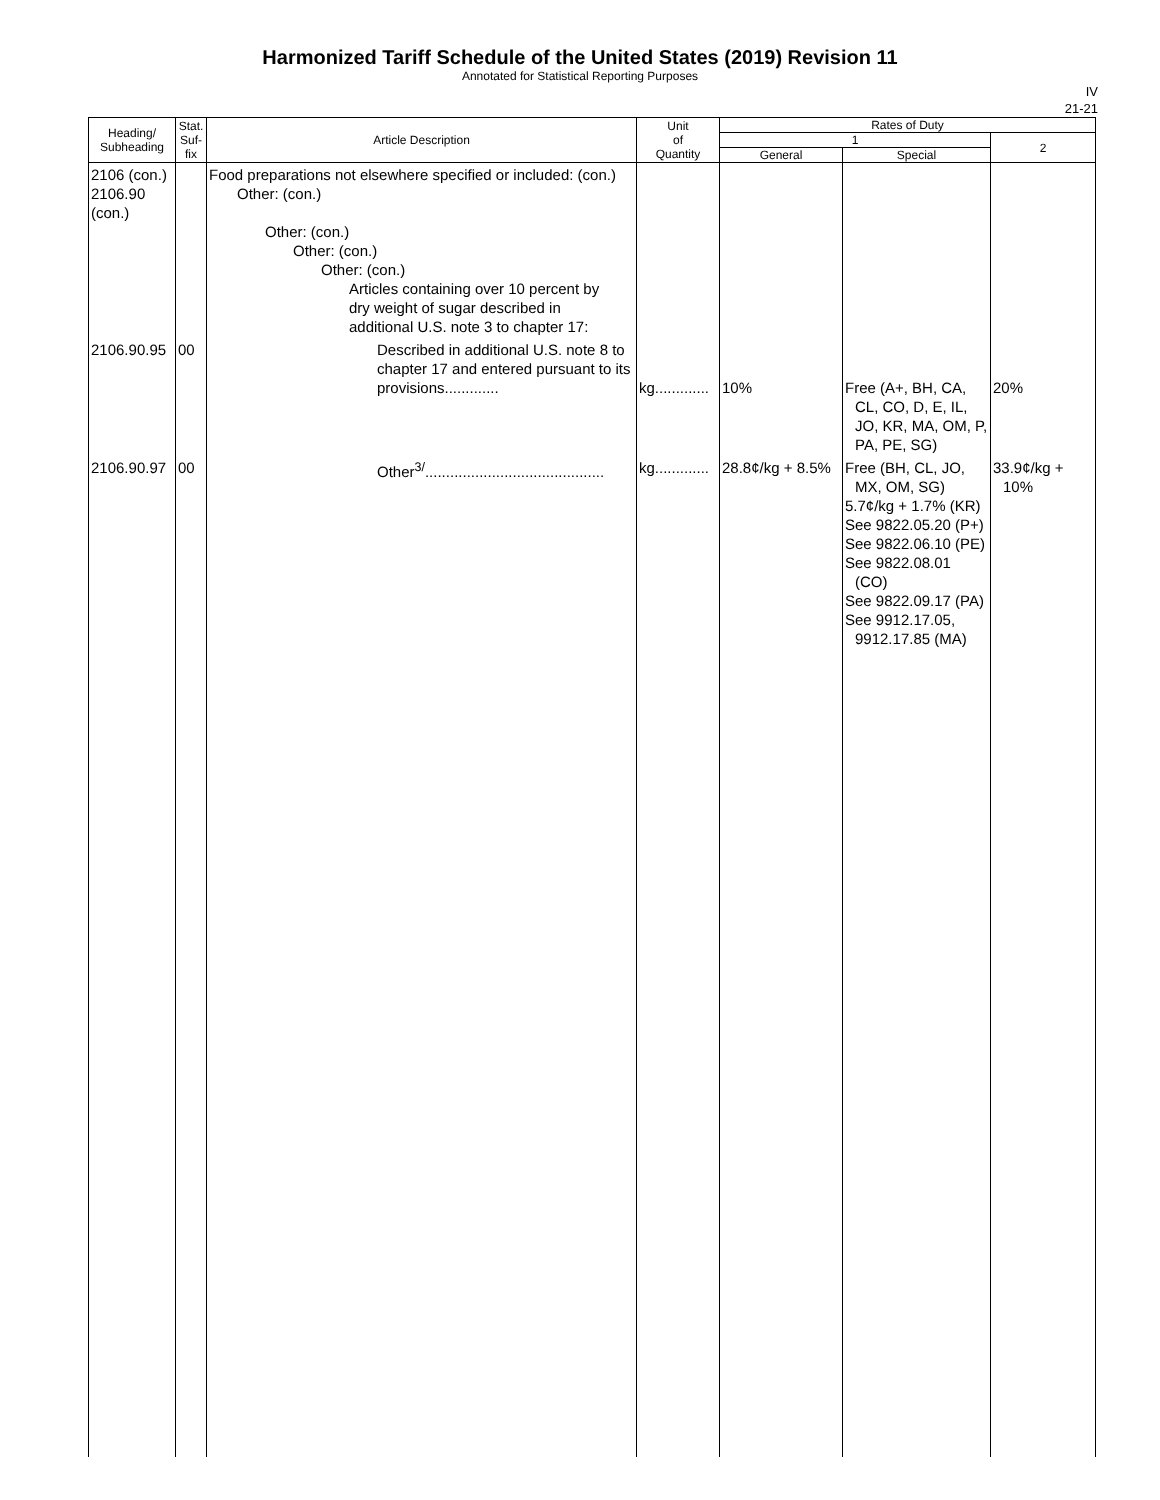Harmonized Tariff Schedule of the United States (2019) Revision 11
Annotated for Statistical Reporting Purposes
IV
21-21
| Heading/ Subheading | Stat. Suf- fix | Article Description | Unit of Quantity | Rates of Duty | | |
| --- | --- | --- | --- | --- | --- | --- |
| | | | | 1 | | 2 |
| | | | | General | Special | |
| 2106 (con.) 2106.90 (con.) | | Food preparations not elsewhere specified or included: (con.) Other: (con.) Other: (con.) Other: (con.) Other: (con.) Articles containing over 10 percent by dry weight of sugar described in additional U.S. note 3 to chapter 17: | | | | |
| 2106.90.95 | 00 | Described in additional U.S. note 8 to chapter 17 and entered pursuant to its provisions............. | kg............. | 10% | Free (A+, BH, CA, CL, CO, D, E, IL, JO, KR, MA, OM, P, PA, PE, SG) | 20% |
| 2106.90.97 | 00 | Other<sup>3/</sup>........................................... | kg............. | 28.8¢/kg + 8.5% | Free (BH, CL, JO, MX, OM, SG) 5.7¢/kg + 1.7% (KR) See 9822.05.20 (P+) See 9822.06.10 (PE) See 9822.08.01 (CO) See 9822.09.17 (PA) See 9912.17.05, 9912.17.85 (MA) | 33.9¢/kg + 10% |